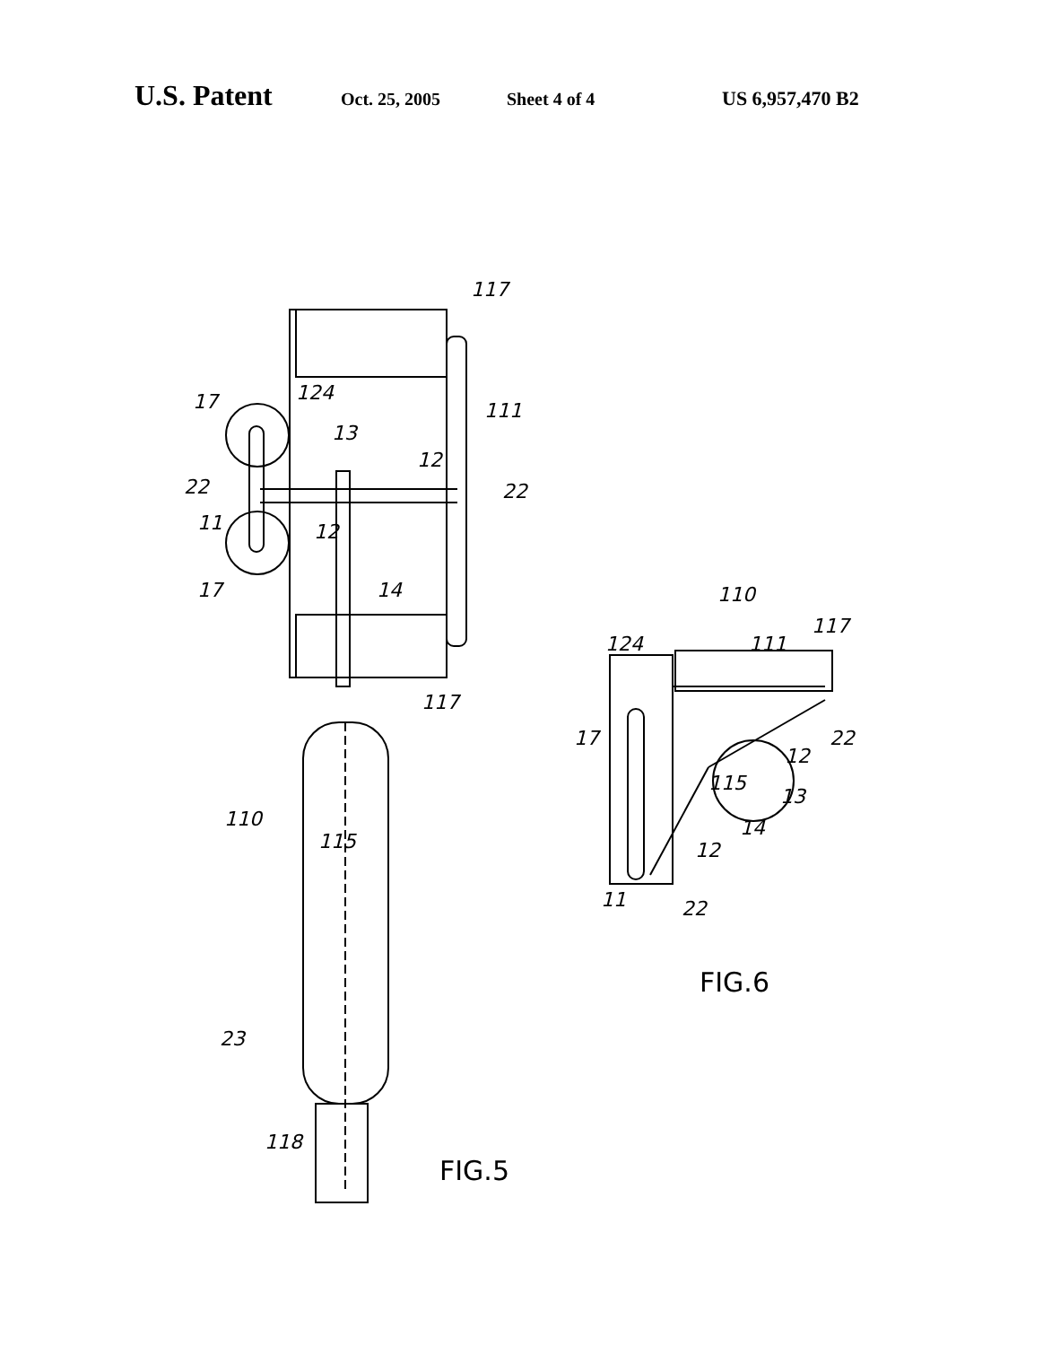U.S. Patent Oct. 25, 2005 Sheet 4 of 4 US 6,957,470 B2
117
124
17
13
12
111
22
22
11
12
17
14
117
110
115
23
118
FIG.5
110
124
111
117
17
12
22
13
115
14
12
11
22
FIG.6